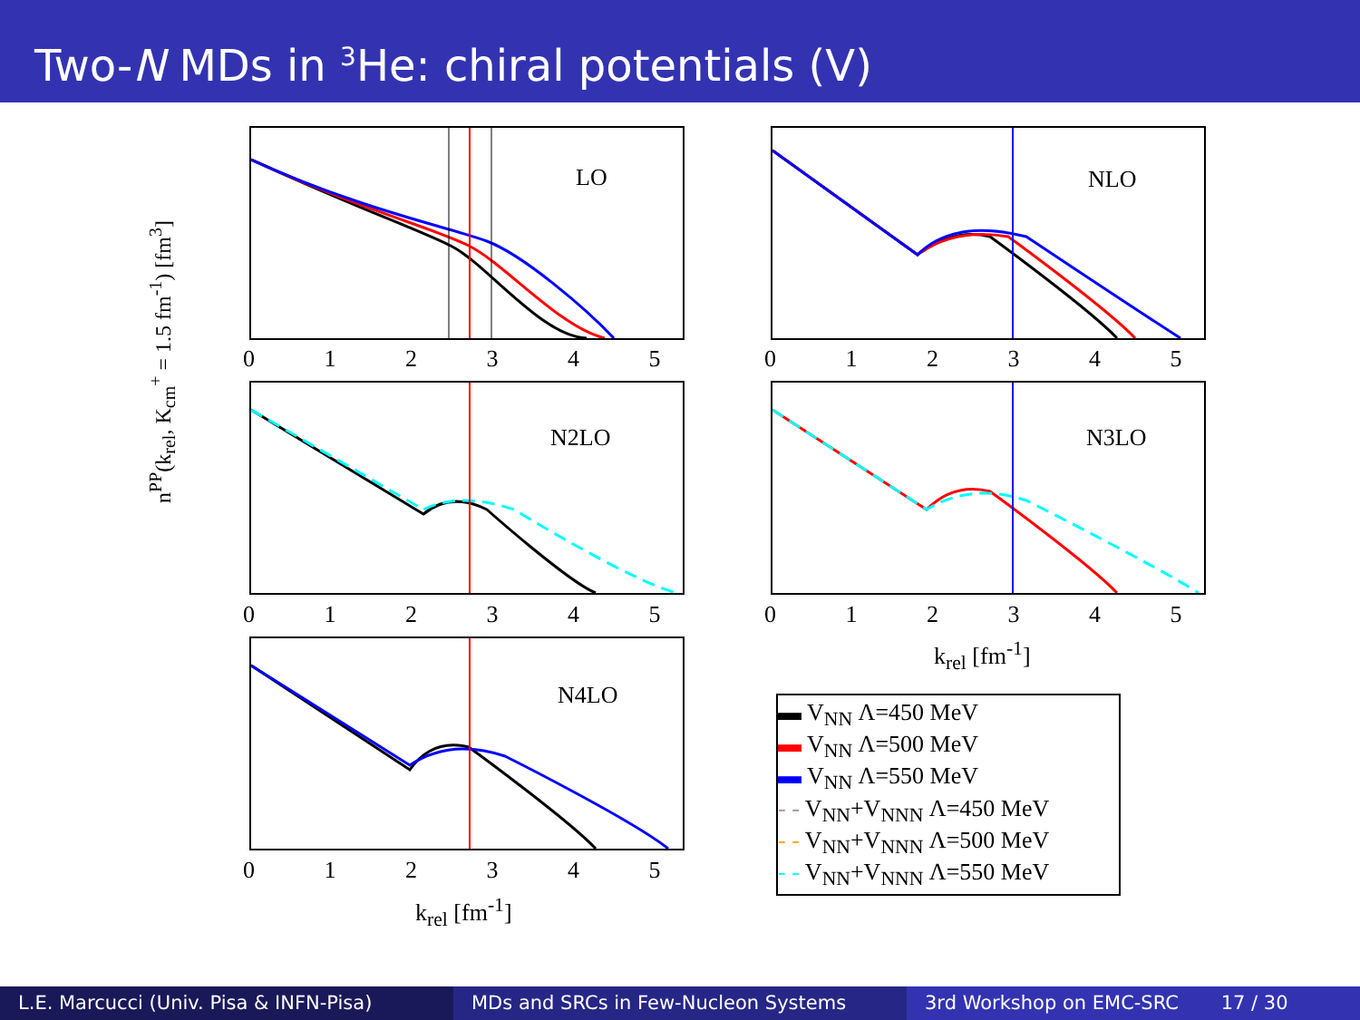Two-N MDs in <sup>3</sup>He: chiral potentials (V)
LO NLO
N2LO N3LO
N4LO
0 1 2 3 4 5 0 1 2 3 4 5
0 1 2 3 4 5 0 1 2 3 4 5
0 1 2 3 4 5
k<sub>rel</sub> [fm<sup>-1</sup>]
k<sub>rel</sub> [fm<sup>-1</sup>]
n<sup>PP</sup>(k<sub>rel</sub>, K<sub>cm</sub><sup>+</sup> = 1.5 fm<sup>-1</sup>) [fm<sup>3</sup>]
▬ V<sub>NN</sub> Λ=450 MeV
▬ V<sub>NN</sub> Λ=500 MeV
▬ V<sub>NN</sub> Λ=550 MeV
- - V<sub>NN</sub>+V<sub>NNN</sub> Λ=450 MeV
- - V<sub>NN</sub>+V<sub>NNN</sub> Λ=500 MeV
- - V<sub>NN</sub>+V<sub>NNN</sub> Λ=550 MeV
L.E. Marcucci (Univ. Pisa & INFN-Pisa)
MDs and SRCs in Few-Nucleon Systems 3rd Workshop on EMC-SRC 17 / 30